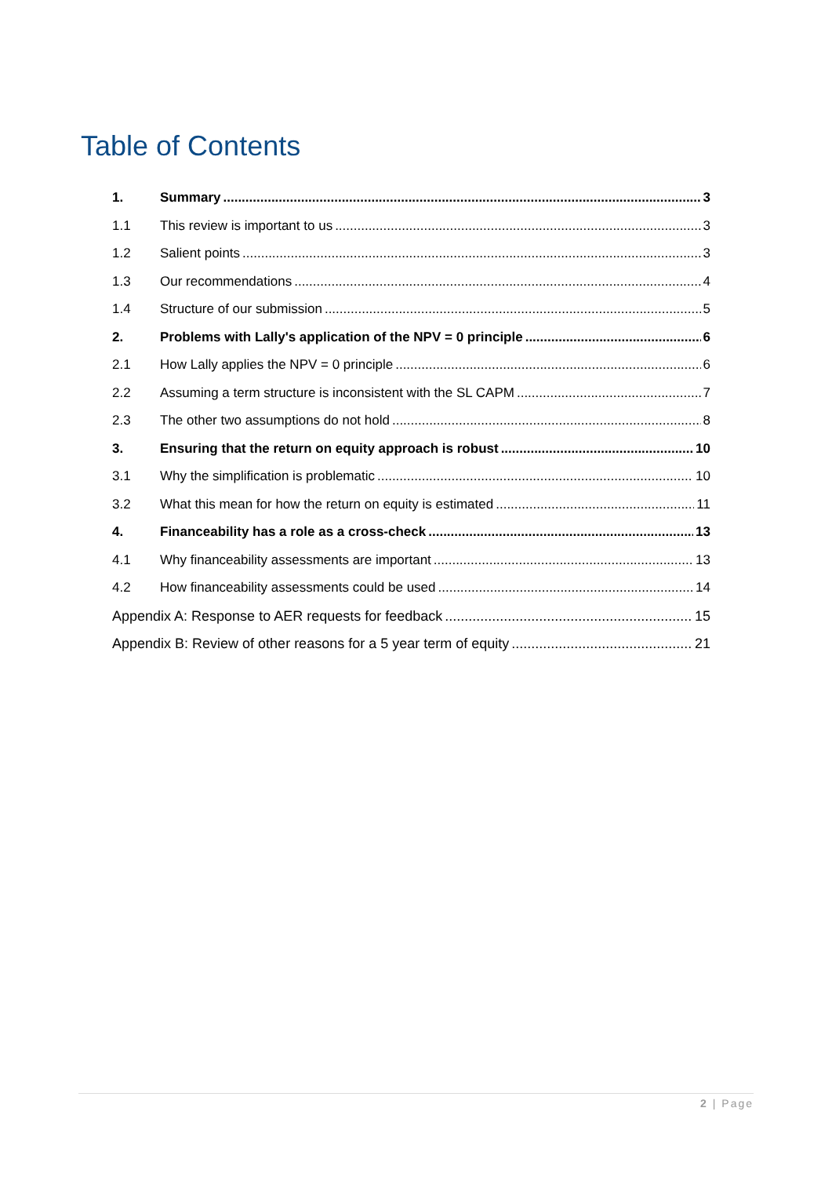Table of Contents
1. Summary 3
1.1 This review is important to us 3
1.2 Salient points 3
1.3 Our recommendations 4
1.4 Structure of our submission 5
2. Problems with Lally's application of the NPV = 0 principle 6
2.1 How Lally applies the NPV = 0 principle 6
2.2 Assuming a term structure is inconsistent with the SL CAPM 7
2.3 The other two assumptions do not hold 8
3. Ensuring that the return on equity approach is robust 10
3.1 Why the simplification is problematic 10
3.2 What this mean for how the return on equity is estimated 11
4. Financeability has a role as a cross-check 13
4.1 Why financeability assessments are important 13
4.2 How financeability assessments could be used 14
Appendix A: Response to AER requests for feedback 15
Appendix B: Review of other reasons for a 5 year term of equity 21
2 | Page